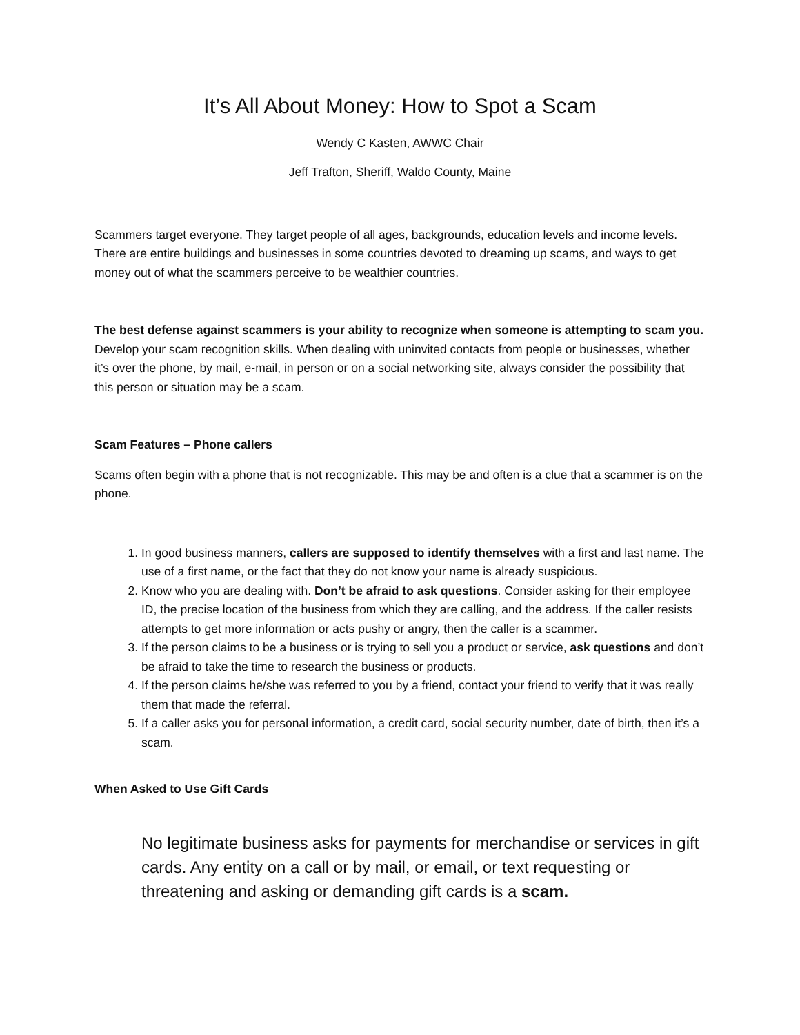It’s All About Money: How to Spot a Scam
Wendy C Kasten, AWWC Chair
Jeff Trafton, Sheriff, Waldo County, Maine
Scammers target everyone. They target people of all ages, backgrounds, education levels and income levels. There are entire buildings and businesses in some countries devoted to dreaming up scams, and ways to get money out of what the scammers perceive to be wealthier countries.
The best defense against scammers is your ability to recognize when someone is attempting to scam you. Develop your scam recognition skills. When dealing with uninvited contacts from people or businesses, whether it’s over the phone, by mail, e-mail, in person or on a social networking site, always consider the possibility that this person or situation may be a scam.
Scam Features – Phone callers
Scams often begin with a phone that is not recognizable. This may be and often is a clue that a scammer is on the phone.
1. In good business manners, callers are supposed to identify themselves with a first and last name. The use of a first name, or the fact that they do not know your name is already suspicious.
2. Know who you are dealing with. Don’t be afraid to ask questions. Consider asking for their employee ID, the precise location of the business from which they are calling, and the address. If the caller resists attempts to get more information or acts pushy or angry, then the caller is a scammer.
3. If the person claims to be a business or is trying to sell you a product or service, ask questions and don’t be afraid to take the time to research the business or products.
4. If the person claims he/she was referred to you by a friend, contact your friend to verify that it was really them that made the referral.
5. If a caller asks you for personal information, a credit card, social security number, date of birth, then it’s a scam.
When Asked to Use Gift Cards
No legitimate business asks for payments for merchandise or services in gift cards. Any entity on a call or by mail, or email, or text requesting or threatening and asking or demanding gift cards is a scam.